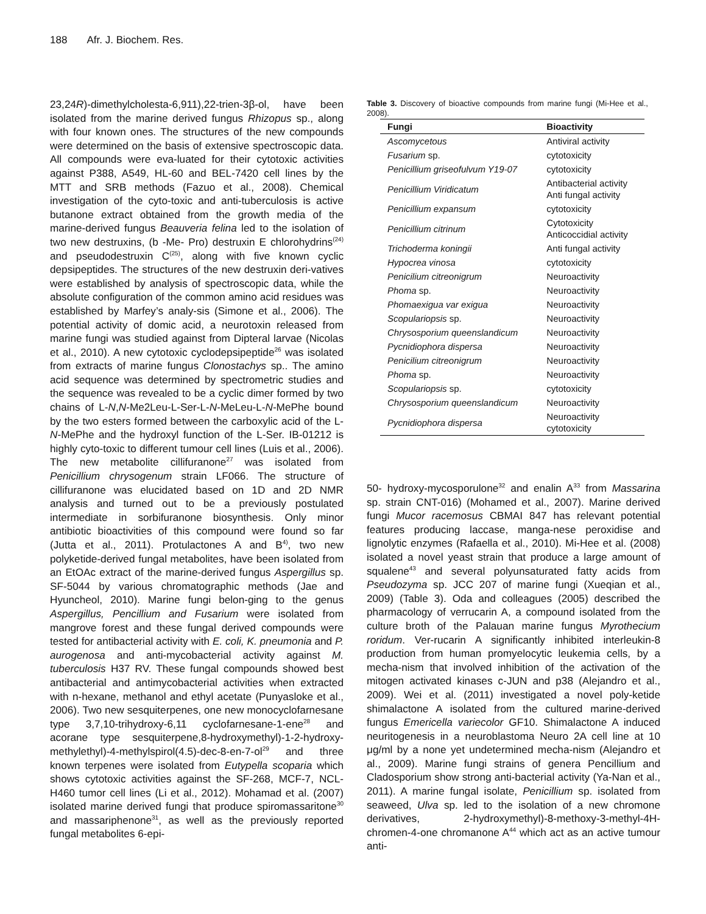188 Afr. J. Biochem. Res.
23,24R)-dimethylcholesta-6,911),22-trien-3β-ol, have been isolated from the marine derived fungus Rhizopus sp., along with four known ones. The structures of the new compounds were determined on the basis of extensive spectroscopic data. All compounds were eva-luated for their cytotoxic activities against P388, A549, HL-60 and BEL-7420 cell lines by the MTT and SRB methods (Fazuo et al., 2008). Chemical investigation of the cyto-toxic and anti-tuberculosis is active butanone extract obtained from the growth media of the marine-derived fungus Beauveria felina led to the isolation of two new destruxins, (b -Me- Pro) destruxin E chlorohydrins<sup>(24)</sup> and pseudodestruxin C<sup>(25)</sup>, along with five known cyclic depsipeptides. The structures of the new destruxin deri-vatives were established by analysis of spectroscopic data, while the absolute configuration of the common amino acid residues was established by Marfey’s analy-sis (Simone et al., 2006). The potential activity of domic acid, a neurotoxin released from marine fungi was studied against from Dipteral larvae (Nicolas et al., 2010). A new cytotoxic cyclodepsipeptide<sup>26</sup> was isolated from extracts of marine fungus Clonostachys sp.. The amino acid sequence was determined by spectrometric studies and the sequence was revealed to be a cyclic dimer formed by two chains of L-N,N-Me2Leu-L-Ser-L-N-MeLeu-L-N-MePhe bound by the two esters formed between the carboxylic acid of the L-N-MePhe and the hydroxyl function of the L-Ser. IB-01212 is highly cyto-toxic to different tumour cell lines (Luis et al., 2006). The new metabolite cillifuranone<sup>27</sup> was isolated from Penicillium chrysogenum strain LF066. The structure of cillifuranone was elucidated based on 1D and 2D NMR analysis and turned out to be a previously postulated intermediate in sorbifuranone biosynthesis. Only minor antibiotic bioactivities of this compound were found so far (Jutta et al., 2011). Protulactones A and B<sup>4)</sup>, two new polyketide-derived fungal metabolites, have been isolated from an EtOAc extract of the marine-derived fungus Aspergillus sp. SF-5044 by various chromatographic methods (Jae and Hyuncheol, 2010). Marine fungi belon-ging to the genus Aspergillus, Pencillium and Fusarium were isolated from mangrove forest and these fungal derived compounds were tested for antibacterial activity with E. coli, K. pneumonia and P. aurogenosa and anti-mycobacterial activity against M. tuberculosis H37 RV. These fungal compounds showed best antibacterial and antimycobacterial activities when extracted with n-hexane, methanol and ethyl acetate (Punyasloke et al., 2006). Two new sesquiterpenes, one new monocyclofarnesane type 3,7,10-trihydroxy-6,11 cyclofarnesane-1-ene<sup>28</sup> and acorane type sesquiterpene,8-hydroxymethyl)-1-2-hydroxy-methylethyl)-4-methylspirol(4.5)-dec-8-en-7-ol<sup>29</sup> and three known terpenes were isolated from Eutypella scoparia which shows cytotoxic activities against the SF-268, MCF-7, NCL-H460 tumor cell lines (Li et al., 2012). Mohamad et al. (2007) isolated marine derived fungi that produce spiromassaritone<sup>30</sup> and massariphenone<sup>31</sup>, as well as the previously reported fungal metabolites 6-epi-
Table 3. Discovery of bioactive compounds from marine fungi (Mi-Hee et al., 2008).
| Fungi | Bioactivity |
| --- | --- |
| Ascomycetous | Antiviral activity |
| Fusarium sp. | cytotoxicity |
| Penicillium griseofulvum Y19-07 | cytotoxicity |
| Penicillium Viridicatum | Antibacterial activity Anti fungal activity |
| Penicillium expansum | cytotoxicity |
| Penicillium citrinum | Cytotoxicity Anticoccidial activity |
| Trichoderma koningii | Anti fungal activity |
| Hypocrea vinosa | cytotoxicity |
| Penicilium citreonigrum | Neuroactivity |
| Phoma sp. | Neuroactivity |
| Phomaexigua var exigua | Neuroactivity |
| Scopulariopsis sp. | Neuroactivity |
| Chrysosporium queenslandicum | Neuroactivity |
| Pycnidiophora dispersa | Neuroactivity |
| Penicilium citreonigrum | Neuroactivity |
| Phoma sp. | Neuroactivity |
| Scopulariopsis sp. | cytotoxicity |
| Chrysosporium queenslandicum | Neuroactivity |
| Pycnidiophora dispersa | Neuroactivity cytotoxicity |
50- hydroxy-mycosporulone<sup>32</sup> and enalin A<sup>33</sup> from Massarina sp. strain CNT-016) (Mohamed et al., 2007). Marine derived fungi Mucor racemosus CBMAI 847 has relevant potential features producing laccase, manga-nese peroxidise and lignolytic enzymes (Rafaella et al., 2010). Mi-Hee et al. (2008) isolated a novel yeast strain that produce a large amount of squalene<sup>43</sup> and several polyunsaturated fatty acids from Pseudozyma sp. JCC 207 of marine fungi (Xueqian et al., 2009) (Table 3). Oda and colleagues (2005) described the pharmacology of verrucarin A, a compound isolated from the culture broth of the Palauan marine fungus Myrothecium roridum. Ver-rucarin A significantly inhibited interleukin-8 production from human promyelocytic leukemia cells, by a mecha-nism that involved inhibition of the activation of the mitogen activated kinases c-JUN and p38 (Alejandro et al., 2009). Wei et al. (2011) investigated a novel poly-ketide shimalactone A isolated from the cultured marine-derived fungus Emericella variecolor GF10. Shimalactone A induced neuritogenesis in a neuroblastoma Neuro 2A cell line at 10 μg/ml by a none yet undetermined mecha-nism (Alejandro et al., 2009). Marine fungi strains of genera Pencillium and Cladosporium show strong anti-bacterial activity (Ya-Nan et al., 2011). A marine fungal isolate, Penicillium sp. isolated from seaweed, Ulva sp. led to the isolation of a new chromone derivatives, 2-hydroxymethyl)-8-methoxy-3-methyl-4H-chromen-4-one chromanone A<sup>44</sup> which act as an active tumour anti-